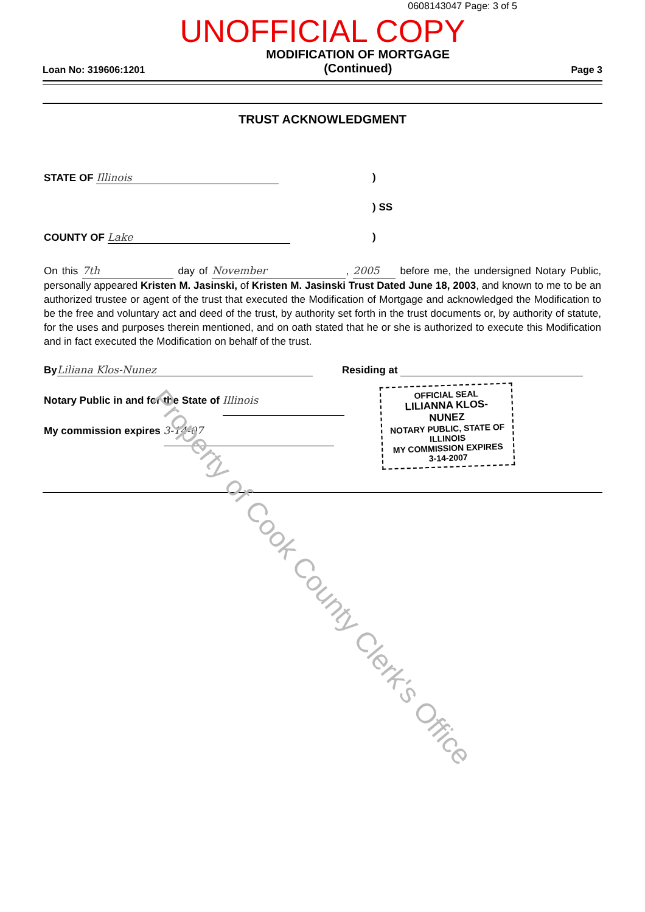0608143047 Page: 3 of 5
UNOFFICIAL COPY
Loan No: 319606:1201 MODIFICATION OF MORTGAGE
(Continued) Page 3
TRUST ACKNOWLEDGMENT
STATE OF Illinois)
) SS
COUNTY OF Lake)
On this 7th day of November, 2005 before me, the undersigned Notary Public, personally appeared Kristen M. Jasinski, of Kristen M. Jasinski Trust Dated June 18, 2003, and known to me to be an authorized trustee or agent of the trust that executed the Modification of Mortgage and acknowledged the Modification to be the free and voluntary act and deed of the trust, by authority set forth in the trust documents or, by authority of statute, for the uses and purposes therein mentioned, and on oath stated that he or she is authorized to execute this Modification and in fact executed the Modification on behalf of the trust.
By Liliana Klos-Nunez Residing at
Notary Public in and for the State of Illinois
My commission expires 3-14-07
OFFICIAL SEAL
LILIANNA KLOS-NUNEZ
NOTARY PUBLIC, STATE OF ILLINOIS
MY COMMISSION EXPIRES 3-14-2007
Property of Cook County Clerk's Office